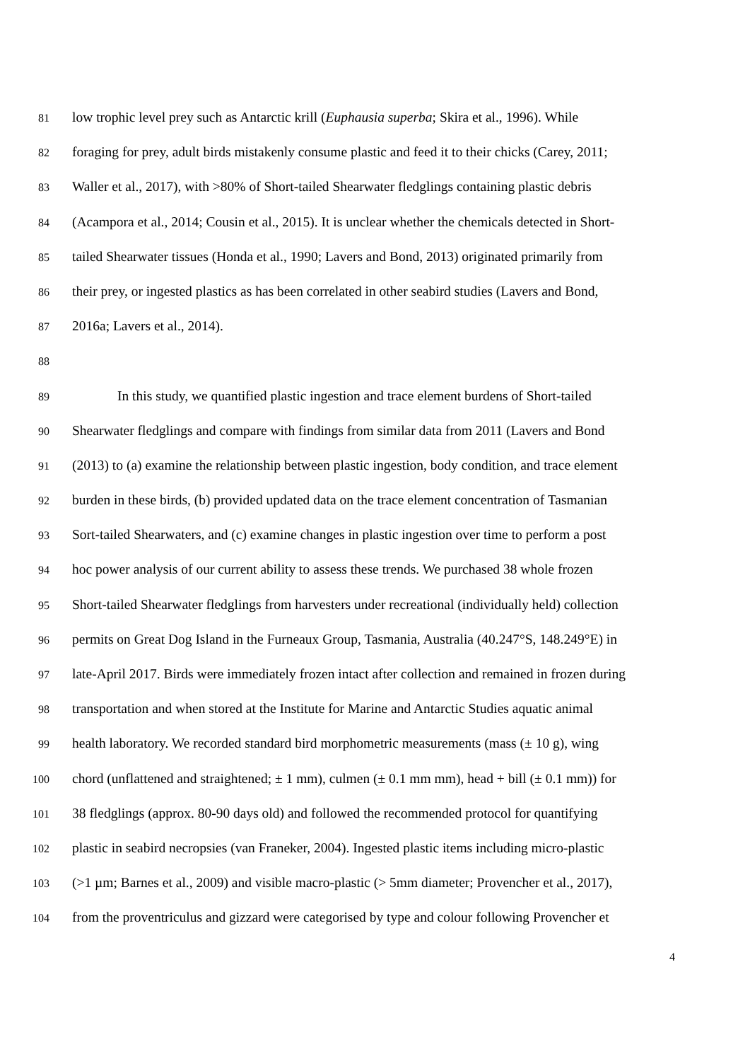81 low trophic level prey such as Antarctic krill (Euphausia superba; Skira et al., 1996). While
82 foraging for prey, adult birds mistakenly consume plastic and feed it to their chicks (Carey, 2011;
83 Waller et al., 2017), with >80% of Short-tailed Shearwater fledglings containing plastic debris
84 (Acampora et al., 2014; Cousin et al., 2015). It is unclear whether the chemicals detected in Short-
85 tailed Shearwater tissues (Honda et al., 1990; Lavers and Bond, 2013) originated primarily from
86 their prey, or ingested plastics as has been correlated in other seabird studies (Lavers and Bond,
87 2016a; Lavers et al., 2014).
88
89 In this study, we quantified plastic ingestion and trace element burdens of Short-tailed
90 Shearwater fledglings and compare with findings from similar data from 2011 (Lavers and Bond
91 (2013) to (a) examine the relationship between plastic ingestion, body condition, and trace element
92 burden in these birds, (b) provided updated data on the trace element concentration of Tasmanian
93 Sort-tailed Shearwaters, and (c) examine changes in plastic ingestion over time to perform a post
94 hoc power analysis of our current ability to assess these trends. We purchased 38 whole frozen
95 Short-tailed Shearwater fledglings from harvesters under recreational (individually held) collection
96 permits on Great Dog Island in the Furneaux Group, Tasmania, Australia (40.247°S, 148.249°E) in
97 late-April 2017. Birds were immediately frozen intact after collection and remained in frozen during
98 transportation and when stored at the Institute for Marine and Antarctic Studies aquatic animal
99 health laboratory. We recorded standard bird morphometric measurements (mass (± 10 g), wing
100 chord (unflattened and straightened; ± 1 mm), culmen (± 0.1 mm mm), head + bill (± 0.1 mm)) for
101 38 fledglings (approx. 80-90 days old) and followed the recommended protocol for quantifying
102 plastic in seabird necropsies (van Franeker, 2004). Ingested plastic items including micro-plastic
103 (>1 µm; Barnes et al., 2009) and visible macro-plastic (> 5mm diameter; Provencher et al., 2017),
104 from the proventriculus and gizzard were categorised by type and colour following Provencher et
4